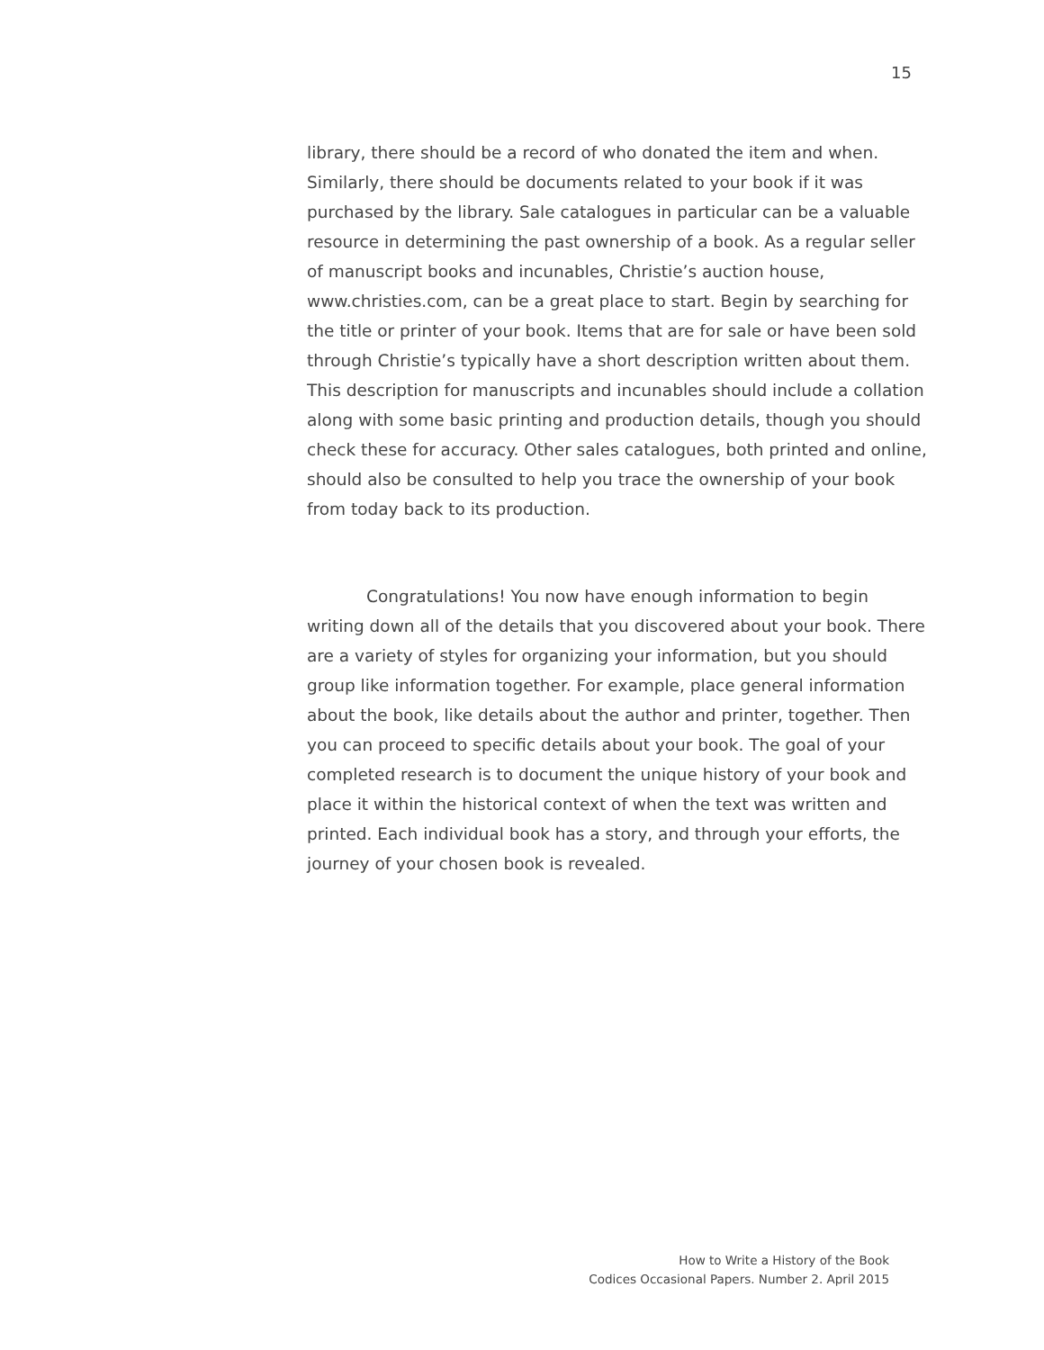15
library, there should be a record of who donated the item and when. Similarly, there should be documents related to your book if it was purchased by the library. Sale catalogues in particular can be a valuable resource in determining the past ownership of a book. As a regular seller of manuscript books and incunables, Christie’s auction house, www.christies.com, can be a great place to start. Begin by searching for the title or printer of your book. Items that are for sale or have been sold through Christie’s typically have a short description written about them. This description for manuscripts and incunables should include a collation along with some basic printing and production details, though you should check these for accuracy. Other sales catalogues, both printed and online, should also be consulted to help you trace the ownership of your book from today back to its production.
Congratulations! You now have enough information to begin writing down all of the details that you discovered about your book. There are a variety of styles for organizing your information, but you should group like information together. For example, place general information about the book, like details about the author and printer, together. Then you can proceed to specific details about your book. The goal of your completed research is to document the unique history of your book and place it within the historical context of when the text was written and printed. Each individual book has a story, and through your efforts, the journey of your chosen book is revealed.
How to Write a History of the Book
Codices Occasional Papers. Number 2. April 2015